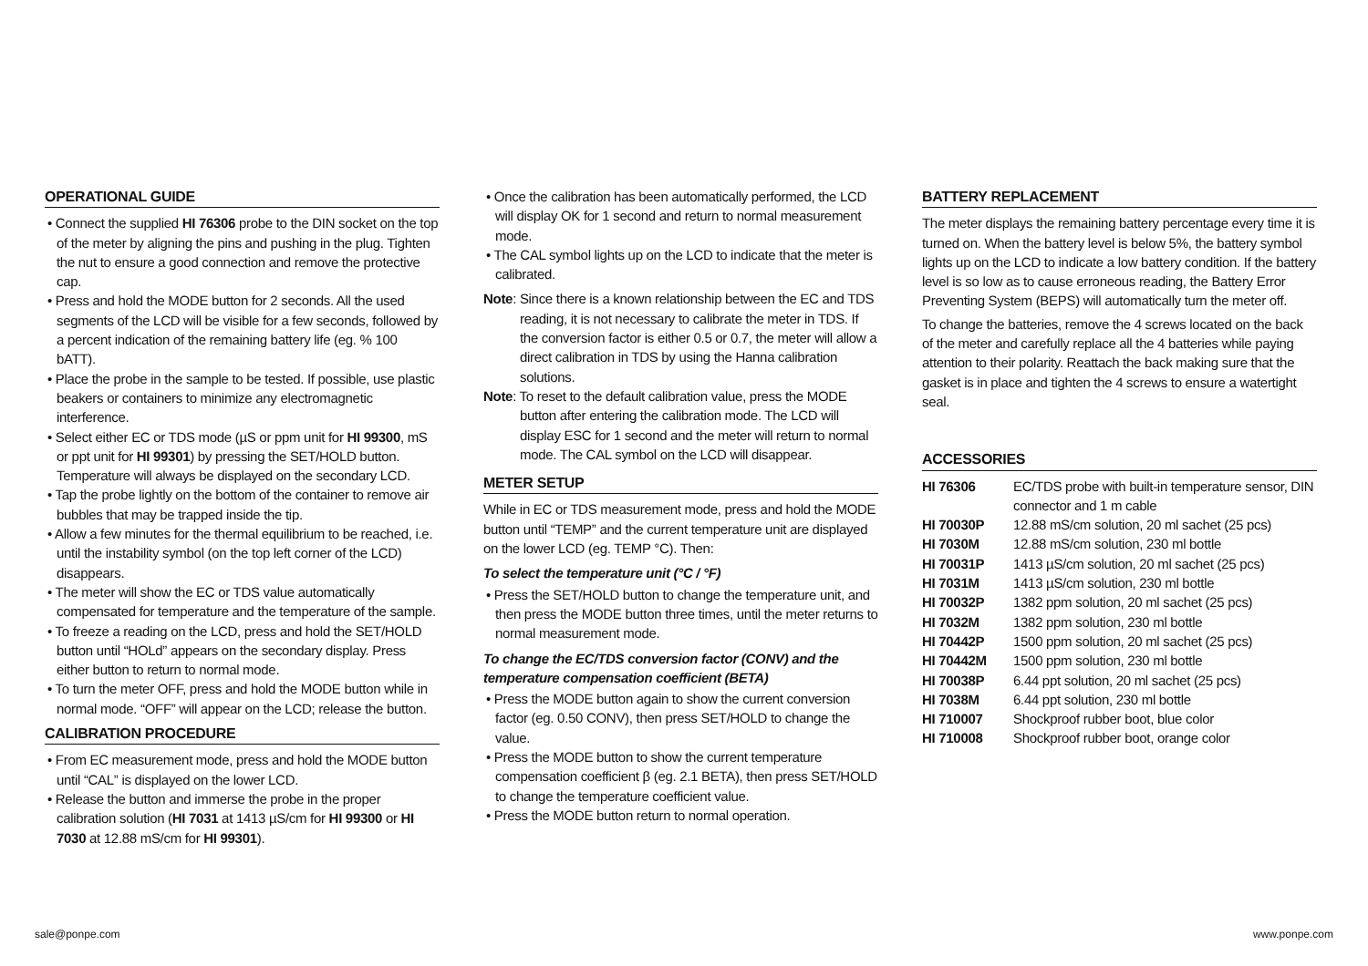OPERATIONAL GUIDE
• Connect the supplied HI 76306 probe to the DIN socket on the top of the meter by aligning the pins and pushing in the plug. Tighten the nut to ensure a good connection and remove the protective cap.
• Press and hold the MODE button for 2 seconds. All the used segments of the LCD will be visible for a few seconds, followed by a percent indication of the remaining battery life (eg. % 100 bATT).
• Place the probe in the sample to be tested. If possible, use plastic beakers or containers to minimize any electromagnetic interference.
• Select either EC or TDS mode (µS or ppm unit for HI 99300, mS or ppt unit for HI 99301) by pressing the SET/HOLD button. Temperature will always be displayed on the secondary LCD.
• Tap the probe lightly on the bottom of the container to remove air bubbles that may be trapped inside the tip.
• Allow a few minutes for the thermal equilibrium to be reached, i.e. until the instability symbol (on the top left corner of the LCD) disappears.
• The meter will show the EC or TDS value automatically compensated for temperature and the temperature of the sample.
• To freeze a reading on the LCD, press and hold the SET/HOLD button until “HOLd” appears on the secondary display. Press either button to return to normal mode.
• To turn the meter OFF, press and hold the MODE button while in normal mode. “OFF” will appear on the LCD; release the button.
CALIBRATION PROCEDURE
• From EC measurement mode, press and hold the MODE button until “CAL” is displayed on the lower LCD.
• Release the button and immerse the probe in the proper calibration solution (HI 7031 at 1413 µS/cm for HI 99300 or HI 7030 at 12.88 mS/cm for HI 99301).
• Once the calibration has been automatically performed, the LCD will display OK for 1 second and return to normal measurement mode.
• The CAL symbol lights up on the LCD to indicate that the meter is calibrated.
Note: Since there is a known relationship between the EC and TDS reading, it is not necessary to calibrate the meter in TDS. If the conversion factor is either 0.5 or 0.7, the meter will allow a direct calibration in TDS by using the Hanna calibration solutions.
Note: To reset to the default calibration value, press the MODE button after entering the calibration mode. The LCD will display ESC for 1 second and the meter will return to normal mode. The CAL symbol on the LCD will disappear.
METER SETUP
While in EC or TDS measurement mode, press and hold the MODE button until “TEMP” and the current temperature unit are displayed on the lower LCD (eg. TEMP °C). Then:
To select the temperature unit (°C / °F)
• Press the SET/HOLD button to change the temperature unit, and then press the MODE button three times, until the meter returns to normal measurement mode.
To change the EC/TDS conversion factor (CONV) and the temperature compensation coefficient (BETA)
• Press the MODE button again to show the current conversion factor (eg. 0.50 CONV), then press SET/HOLD to change the value.
• Press the MODE button to show the current temperature compensation coefficient β (eg. 2.1 BETA), then press SET/HOLD to change the temperature coefficient value.
• Press the MODE button return to normal operation.
BATTERY REPLACEMENT
The meter displays the remaining battery percentage every time it is turned on. When the battery level is below 5%, the battery symbol lights up on the LCD to indicate a low battery condition. If the battery level is so low as to cause erroneous reading, the Battery Error Preventing System (BEPS) will automatically turn the meter off.
To change the batteries, remove the 4 screws located on the back of the meter and carefully replace all the 4 batteries while paying attention to their polarity. Reattach the back making sure that the gasket is in place and tighten the 4 screws to ensure a watertight seal.
ACCESSORIES
| HI 76306 | EC/TDS probe with built-in temperature sensor, DIN connector and 1 m cable |
| HI 70030P | 12.88 mS/cm solution, 20 ml sachet (25 pcs) |
| HI 7030M | 12.88 mS/cm solution, 230 ml bottle |
| HI 70031P | 1413 µS/cm solution, 20 ml sachet (25 pcs) |
| HI 7031M | 1413 µS/cm solution, 230 ml bottle |
| HI 70032P | 1382 ppm solution, 20 ml sachet (25 pcs) |
| HI 7032M | 1382 ppm solution, 230 ml bottle |
| HI 70442P | 1500 ppm solution, 20 ml sachet (25 pcs) |
| HI 70442M | 1500 ppm solution, 230 ml bottle |
| HI 70038P | 6.44 ppt solution, 20 ml sachet (25 pcs) |
| HI 7038M | 6.44 ppt solution, 230 ml bottle |
| HI 710007 | Shockproof rubber boot, blue color |
| HI 710008 | Shockproof rubber boot, orange color |
sale@ponpe.com www.ponpe.com